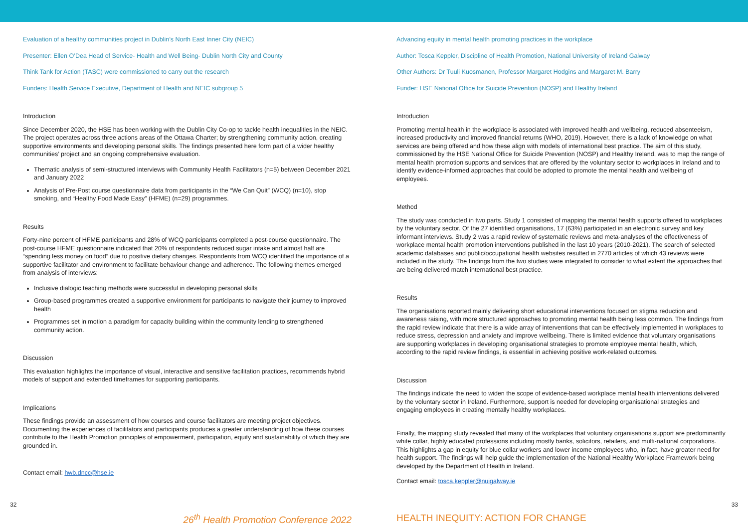Evaluation of a healthy communities project in Dublin’s North East Inner City (NEIC)
Presenter: Ellen O’Dea Head of Service- Health and Well Being- Dublin North City and County
Think Tank for Action (TASC) were commissioned to carry out the research
Funders: Health Service Executive, Department of Health and NEIC subgroup 5
Introduction
Since December 2020, the HSE has been working with the Dublin City Co-op to tackle health inequalities in the NEIC. The project operates across three actions areas of the Ottawa Charter; by strengthening community action, creating supportive environments and developing personal skills. The findings presented here form part of a wider healthy communities’ project and an ongoing comprehensive evaluation.
Thematic analysis of semi-structured interviews with Community Health Facilitators (n=5) between December 2021 and January 2022
Analysis of Pre-Post course questionnaire data from participants in the “We Can Quit” (WCQ) (n=10), stop smoking, and “Healthy Food Made Easy” (HFME) (n=29) programmes.
Results
Forty-nine percent of HFME participants and 28% of WCQ participants completed a post-course questionnaire. The post-course HFME questionnaire indicated that 20% of respondents reduced sugar intake and almost half are “spending less money on food” due to positive dietary changes. Respondents from WCQ identified the importance of a supportive facilitator and environment to facilitate behaviour change and adherence. The following themes emerged from analysis of interviews:
Inclusive dialogic teaching methods were successful in developing personal skills
Group-based programmes created a supportive environment for participants to navigate their journey to improved health
Programmes set in motion a paradigm for capacity building within the community lending to strengthened community action.
Discussion
This evaluation highlights the importance of visual, interactive and sensitive facilitation practices, recommends hybrid models of support and extended timeframes for supporting participants.
Implications
These findings provide an assessment of how courses and course facilitators are meeting project objectives. Documenting the experiences of facilitators and participants produces a greater understanding of how these courses contribute to the Health Promotion principles of empowerment, participation, equity and sustainability of which they are grounded in.
Contact email: hwb.dncc@hse.ie
Advancing equity in mental health promoting practices in the workplace
Author: Tosca Keppler, Discipline of Health Promotion, National University of Ireland Galway
Other Authors: Dr Tuuli Kuosmanen, Professor Margaret Hodgins and Margaret M. Barry
Funder: HSE National Office for Suicide Prevention (NOSP) and Healthy Ireland
Introduction
Promoting mental health in the workplace is associated with improved health and wellbeing, reduced absenteeism, increased productivity and improved financial returns (WHO, 2019). However, there is a lack of knowledge on what services are being offered and how these align with models of international best practice. The aim of this study, commissioned by the HSE National Office for Suicide Prevention (NOSP) and Healthy Ireland, was to map the range of mental health promotion supports and services that are offered by the voluntary sector to workplaces in Ireland and to identify evidence-informed approaches that could be adopted to promote the mental health and wellbeing of employees.
Method
The study was conducted in two parts. Study 1 consisted of mapping the mental health supports offered to workplaces by the voluntary sector. Of the 27 identified organisations, 17 (63%) participated in an electronic survey and key informant interviews. Study 2 was a rapid review of systematic reviews and meta-analyses of the effectiveness of workplace mental health promotion interventions published in the last 10 years (2010-2021). The search of selected academic databases and public/occupational health websites resulted in 2770 articles of which 43 reviews were included in the study. The findings from the two studies were integrated to consider to what extent the approaches that are being delivered match international best practice.
Results
The organisations reported mainly delivering short educational interventions focused on stigma reduction and awareness raising, with more structured approaches to promoting mental health being less common. The findings from the rapid review indicate that there is a wide array of interventions that can be effectively implemented in workplaces to reduce stress, depression and anxiety and improve wellbeing. There is limited evidence that voluntary organisations are supporting workplaces in developing organisational strategies to promote employee mental health, which, according to the rapid review findings, is essential in achieving positive work-related outcomes.
Discussion
The findings indicate the need to widen the scope of evidence-based workplace mental health interventions delivered by the voluntary sector in Ireland. Furthermore, support is needed for developing organisational strategies and engaging employees in creating mentally healthy workplaces.
Finally, the mapping study revealed that many of the workplaces that voluntary organisations support are predominantly white collar, highly educated professions including mostly banks, solicitors, retailers, and multi-national corporations. This highlights a gap in equity for blue collar workers and lower income employees who, in fact, have greater need for health support. The findings will help guide the implementation of the National Healthy Workplace Framework being developed by the Department of Health in Ireland.
Contact email: tosca.keppler@nuigalway.ie
32 33
26<sup>th</sup> Health Promotion Conference 2022 HEALTH INEQUITY: ACTION FOR CHANGE